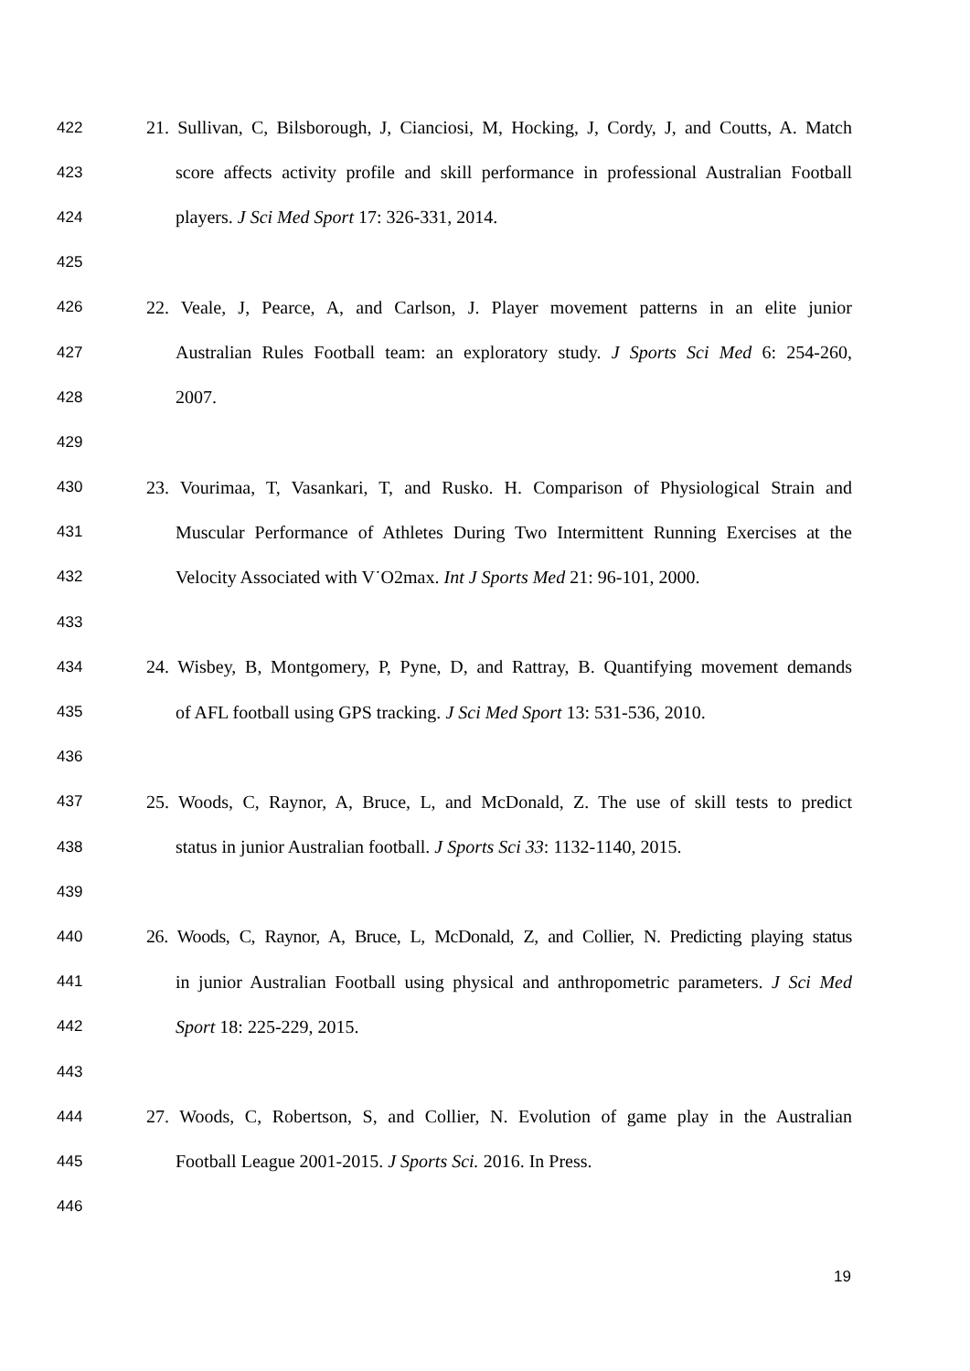422 21. Sullivan, C, Bilsborough, J, Cianciosi, M, Hocking, J, Cordy, J, and Coutts, A. Match
423 score affects activity profile and skill performance in professional Australian Football
424 players. J Sci Med Sport 17: 326-331, 2014.
425
426 22. Veale, J, Pearce, A, and Carlson, J. Player movement patterns in an elite junior
427 Australian Rules Football team: an exploratory study. J Sports Sci Med 6: 254-260,
428 2007.
429
430 23. Vourimaa, T, Vasankari, T, and Rusko. H. Comparison of Physiological Strain and
431 Muscular Performance of Athletes During Two Intermittent Running Exercises at the
432 Velocity Associated with V˙O2max. Int J Sports Med 21: 96-101, 2000.
433
434 24. Wisbey, B, Montgomery, P, Pyne, D, and Rattray, B. Quantifying movement demands
435 of AFL football using GPS tracking. J Sci Med Sport 13: 531-536, 2010.
436
437 25. Woods, C, Raynor, A, Bruce, L, and McDonald, Z. The use of skill tests to predict
438 status in junior Australian football. J Sports Sci 33: 1132-1140, 2015.
439
440 26. Woods, C, Raynor, A, Bruce, L, McDonald, Z, and Collier, N. Predicting playing status
441 in junior Australian Football using physical and anthropometric parameters. J Sci Med
442 Sport 18: 225-229, 2015.
443
444 27. Woods, C, Robertson, S, and Collier, N. Evolution of game play in the Australian
445 Football League 2001-2015. J Sports Sci. 2016. In Press.
446
19